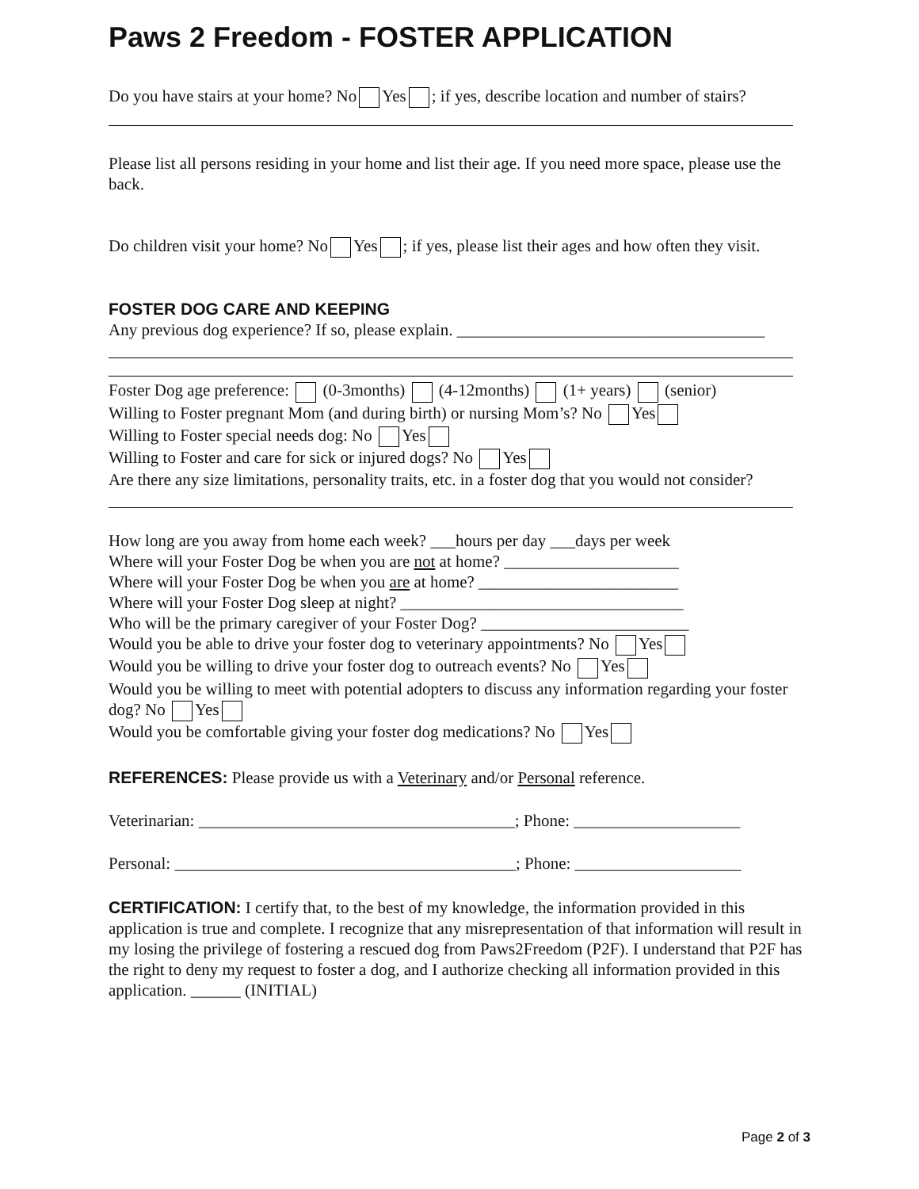Paws 2 Freedom - FOSTER APPLICATION
Do you have stairs at your home? No Yes ; if yes, describe location and number of stairs?
Please list all persons residing in your home and list their age. If you need more space, please use the back.
Do children visit your home? No Yes ; if yes, please list their ages and how often they visit.
FOSTER DOG CARE AND KEEPING
Any previous dog experience? If so, please explain. _____________________________________
Foster Dog age preference: (0-3months) (4-12months) (1+ years) (senior)
Willing to Foster pregnant Mom (and during birth) or nursing Mom’s? No Yes
Willing to Foster special needs dog: No Yes
Willing to Foster and care for sick or injured dogs? No Yes
Are there any size limitations, personality traits, etc. in a foster dog that you would not consider?
How long are you away from home each week? ___hours per day ___days per week
Where will your Foster Dog be when you are not at home? _____________________
Where will your Foster Dog be when you are at home? ________________________
Where will your Foster Dog sleep at night? __________________________________
Who will be the primary caregiver of your Foster Dog? _________________________
Would you be able to drive your foster dog to veterinary appointments? No Yes
Would you be willing to drive your foster dog to outreach events? No Yes
Would you be willing to meet with potential adopters to discuss any information regarding your foster dog? No Yes
Would you be comfortable giving your foster dog medications? No Yes
REFERENCES: Please provide us with a Veterinary and/or Personal reference.
Veterinarian: ______________________________________; Phone: ____________________
Personal: _________________________________________; Phone: ____________________
CERTIFICATION: I certify that, to the best of my knowledge, the information provided in this application is true and complete. I recognize that any misrepresentation of that information will result in my losing the privilege of fostering a rescued dog from Paws2Freedom (P2F). I understand that P2F has the right to deny my request to foster a dog, and I authorize checking all information provided in this application. ______ (INITIAL)
Page 2 of 3